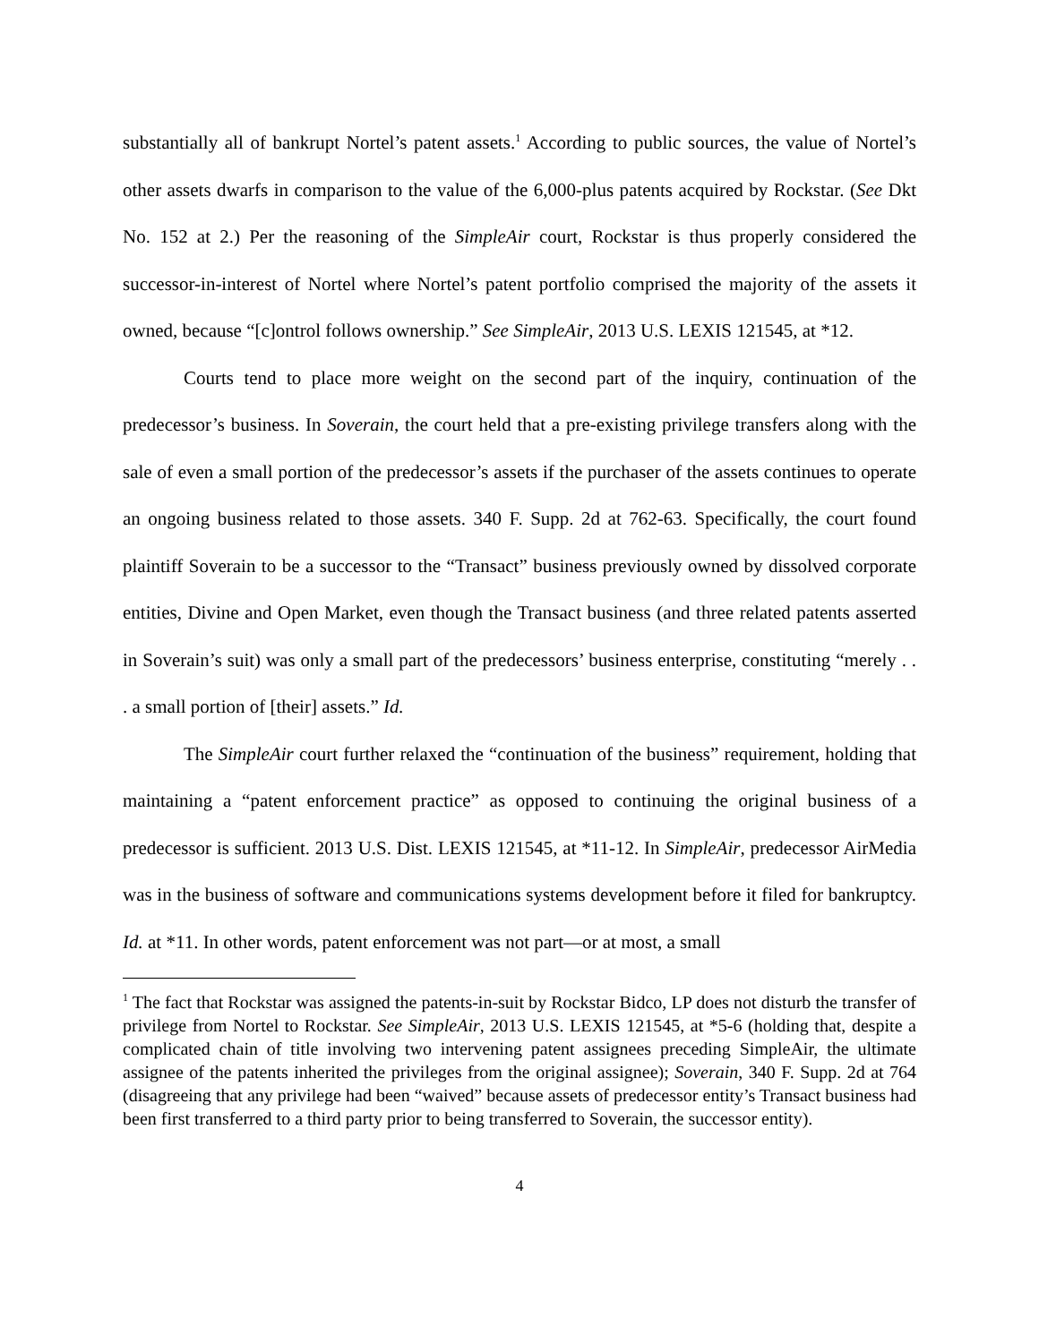substantially all of bankrupt Nortel’s patent assets.<sup>1</sup> According to public sources, the value of Nortel’s other assets dwarfs in comparison to the value of the 6,000-plus patents acquired by Rockstar. (See Dkt No. 152 at 2.) Per the reasoning of the SimpleAir court, Rockstar is thus properly considered the successor-in-interest of Nortel where Nortel’s patent portfolio comprised the majority of the assets it owned, because “[c]ontrol follows ownership.” See SimpleAir, 2013 U.S. LEXIS 121545, at *12.
Courts tend to place more weight on the second part of the inquiry, continuation of the predecessor’s business. In Soverain, the court held that a pre-existing privilege transfers along with the sale of even a small portion of the predecessor’s assets if the purchaser of the assets continues to operate an ongoing business related to those assets. 340 F. Supp. 2d at 762-63. Specifically, the court found plaintiff Soverain to be a successor to the “Transact” business previously owned by dissolved corporate entities, Divine and Open Market, even though the Transact business (and three related patents asserted in Soverain’s suit) was only a small part of the predecessors’ business enterprise, constituting “merely . . . a small portion of [their] assets.” Id.
The SimpleAir court further relaxed the “continuation of the business” requirement, holding that maintaining a “patent enforcement practice” as opposed to continuing the original business of a predecessor is sufficient. 2013 U.S. Dist. LEXIS 121545, at *11-12. In SimpleAir, predecessor AirMedia was in the business of software and communications systems development before it filed for bankruptcy. Id. at *11. In other words, patent enforcement was not part—or at most, a small
<sup>1</sup> The fact that Rockstar was assigned the patents-in-suit by Rockstar Bidco, LP does not disturb the transfer of privilege from Nortel to Rockstar. See SimpleAir, 2013 U.S. LEXIS 121545, at *5-6 (holding that, despite a complicated chain of title involving two intervening patent assignees preceding SimpleAir, the ultimate assignee of the patents inherited the privileges from the original assignee); Soverain, 340 F. Supp. 2d at 764 (disagreeing that any privilege had been “waived” because assets of predecessor entity’s Transact business had been first transferred to a third party prior to being transferred to Soverain, the successor entity).
4